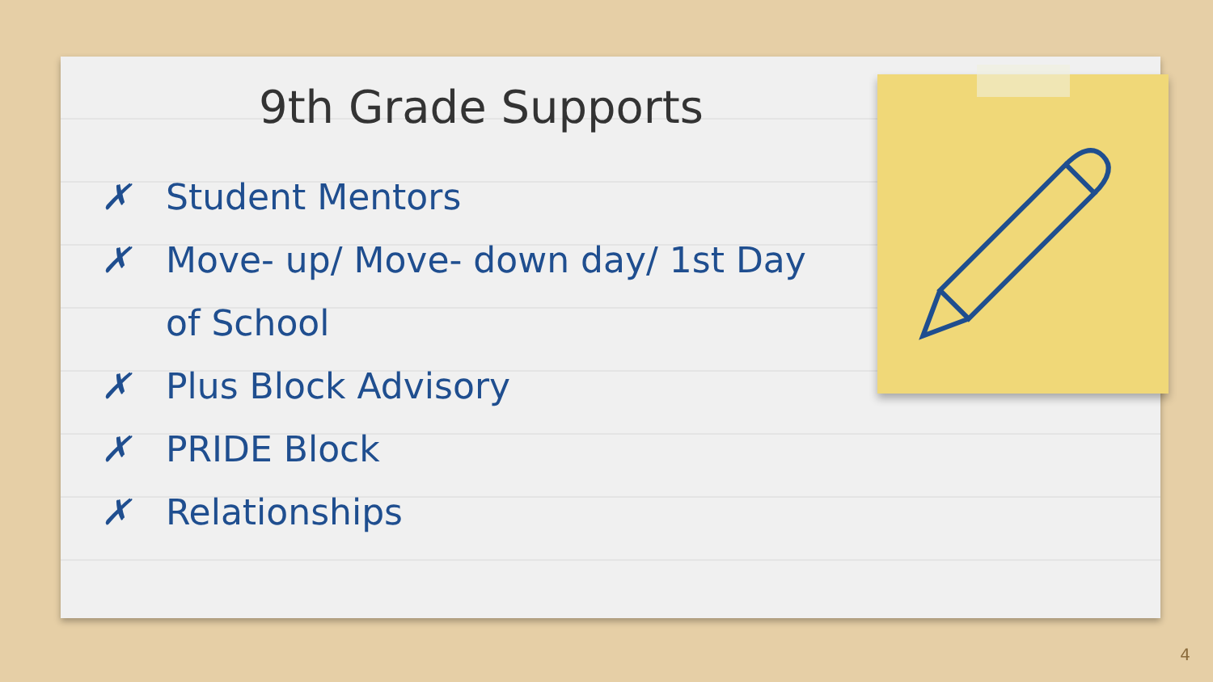9th Grade Supports
✗ Student Mentors
✗ Move- up/ Move- down day/ 1st Day of School
✗ Plus Block Advisory
✗ PRIDE Block
✗ Relationships
4